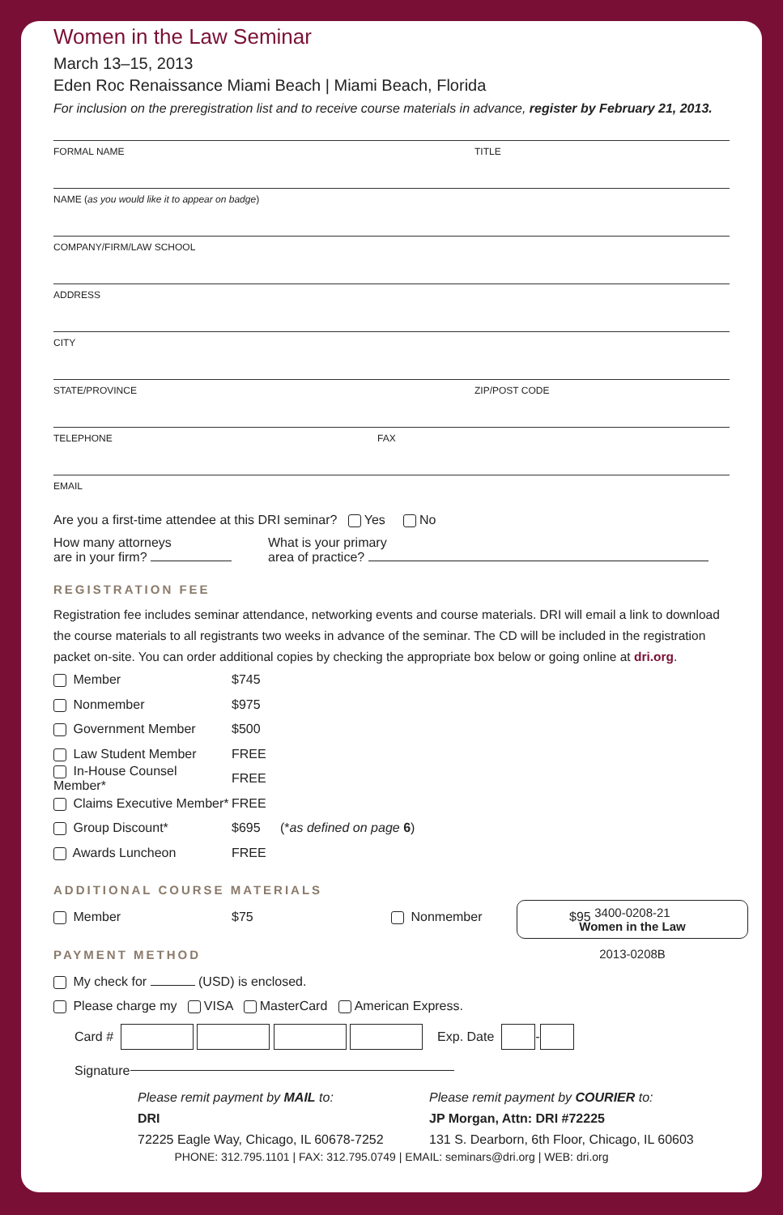Women in the Law Seminar
March 13–15, 2013
Eden Roc Renaissance Miami Beach | Miami Beach, Florida
For inclusion on the preregistration list and to receive course materials in advance, register by February 21, 2013.
FORMAL NAME TITLE
NAME (as you would like it to appear on badge)
COMPANY/FIRM/LAW SCHOOL
ADDRESS
CITY
STATE/PROVINCE ZIP/POST CODE
TELEPHONE FAX
EMAIL
Are you a first-time attendee at this DRI seminar? Yes No
How many attorneys
are in your firm?
What is your primary
area of practice?
REGISTRATION FEE
Registration fee includes seminar attendance, networking events and course materials. DRI will email a link to download the course materials to all registrants two weeks in advance of the seminar. The CD will be included in the registration packet on-site. You can order additional copies by checking the appropriate box below or going online at dri.org.
Member $745
Nonmember $975
Government Member $500
Law Student Member FREE
In-House Counsel Member* FREE
Claims Executive Member* FREE
Group Discount* $695 (*as defined on page 6)
Awards Luncheon FREE
3400-0208-21
Women in the Law
2013-0208B
ADDITIONAL COURSE MATERIALS
Member $75 Nonmember $95
PAYMENT METHOD
My check for (USD) is enclosed.
Please charge my VISA MasterCard American Express.
Card # Exp. Date -
Signature
Please remit payment by MAIL to:
DRI
72225 Eagle Way, Chicago, IL 60678-7252
Please remit payment by COURIER to:
JP Morgan, Attn: DRI #72225
131 S. Dearborn, 6th Floor, Chicago, IL 60603
PHONE: 312.795.1101 | FAX: 312.795.0749 | EMAIL: seminars@dri.org | WEB: dri.org